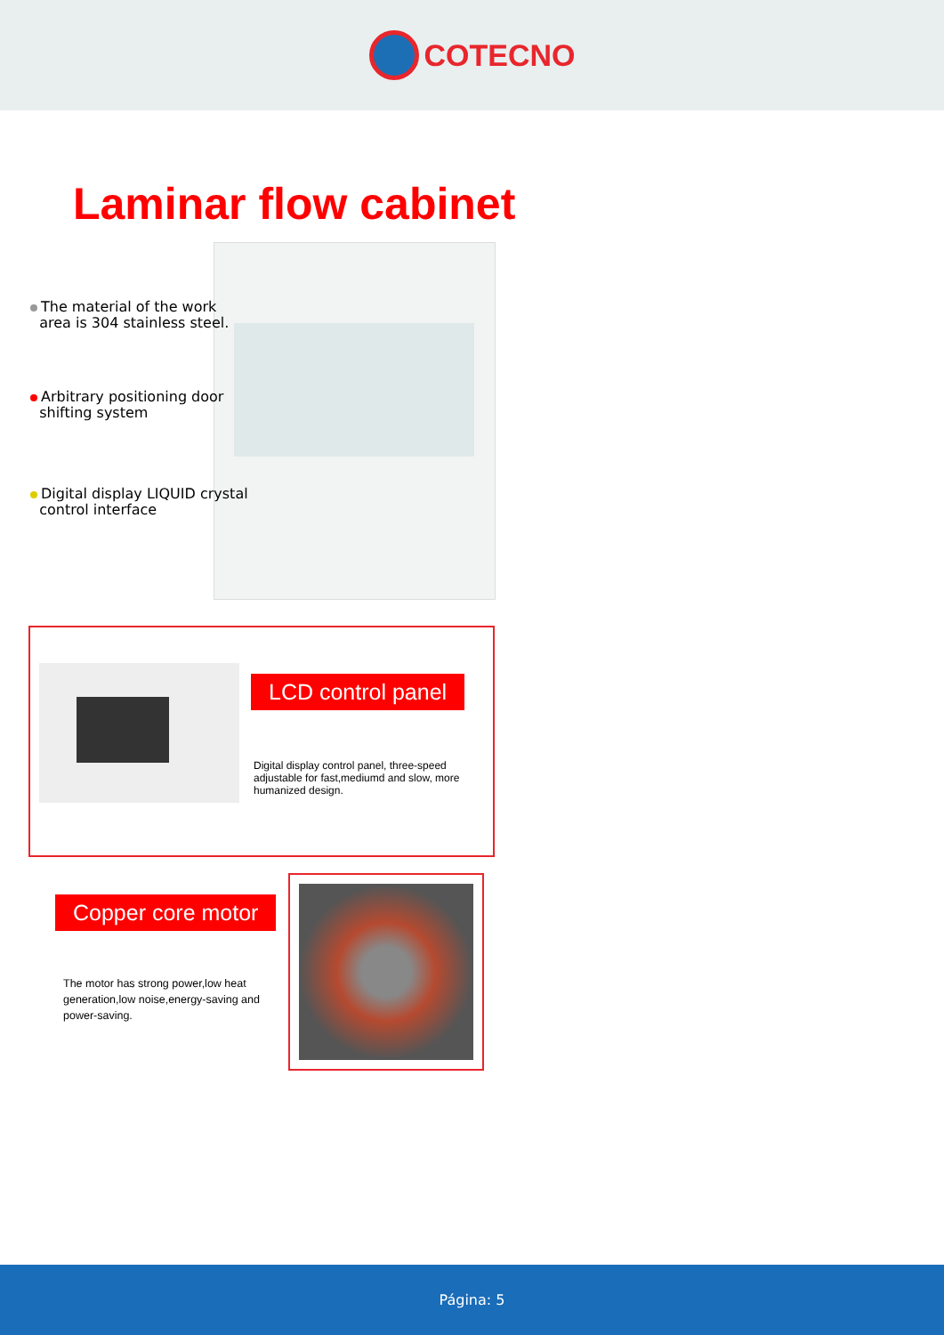COTECNO
Laminar flow cabinet
The material of the work
area is 304 stainless steel.
Arbitrary positioning door
shifting system
Digital display LIQUID crystal
control interface
LCD control panel
Digital display control panel, three-speed adjustable for fast,mediumd and slow, more humanized design.
Copper core motor
The motor has strong power,low heat generation,low noise,energy-saving and power-saving.
Página: 5